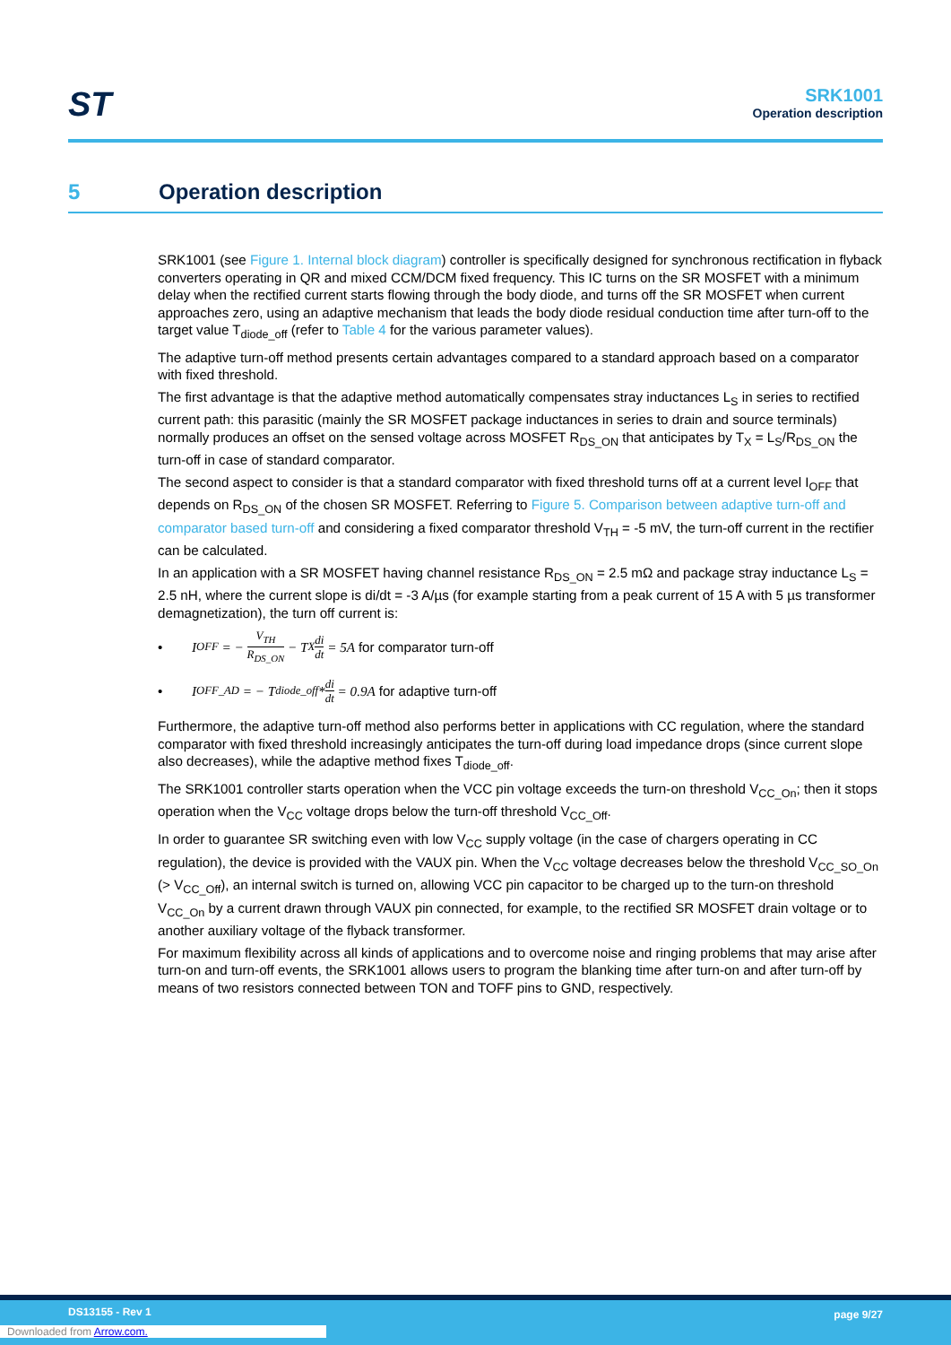ST
SRK1001
Operation description
5 Operation description
SRK1001 (see Figure 1. Internal block diagram) controller is specifically designed for synchronous rectification in flyback converters operating in QR and mixed CCM/DCM fixed frequency. This IC turns on the SR MOSFET with a minimum delay when the rectified current starts flowing through the body diode, and turns off the SR MOSFET when current approaches zero, using an adaptive mechanism that leads the body diode residual conduction time after turn-off to the target value T<sub>diode_off</sub> (refer to Table 4 for the various parameter values).
The adaptive turn-off method presents certain advantages compared to a standard approach based on a comparator with fixed threshold.
The first advantage is that the adaptive method automatically compensates stray inductances L<sub>S</sub> in series to rectified current path: this parasitic (mainly the SR MOSFET package inductances in series to drain and source terminals) normally produces an offset on the sensed voltage across MOSFET R<sub>DS_ON</sub> that anticipates by T<sub>X</sub> = L<sub>S</sub>/R<sub>DS_ON</sub> the turn-off in case of standard comparator.
The second aspect to consider is that a standard comparator with fixed threshold turns off at a current level I<sub>OFF</sub> that depends on R<sub>DS_ON</sub> of the chosen SR MOSFET. Referring to Figure 5. Comparison between adaptive turn-off and comparator based turn-off and considering a fixed comparator threshold V<sub>TH</sub> = -5 mV, the turn-off current in the rectifier can be calculated.
In an application with a SR MOSFET having channel resistance R<sub>DS_ON</sub> = 2.5 mΩ and package stray inductance L<sub>S</sub> = 2.5 nH, where the current slope is di/dt = -3 A/µs (for example starting from a peak current of 15 A with 5 µs transformer demagnetization), the turn off current is:
• I<sub>OFF</sub> = − V<sub>TH</sub> R<sub>DS_ON</sub> − T<sub>X</sub> di dt = 5A for comparator turn-off
• I<sub>OFF_AD</sub> = − T<sub>diode_off</sub>* di dt = 0.9A for adaptive turn-off
Furthermore, the adaptive turn-off method also performs better in applications with CC regulation, where the standard comparator with fixed threshold increasingly anticipates the turn-off during load impedance drops (since current slope also decreases), while the adaptive method fixes T<sub>diode_off</sub>.
The SRK1001 controller starts operation when the VCC pin voltage exceeds the turn-on threshold V<sub>CC_On</sub>; then it stops operation when the V<sub>CC</sub> voltage drops below the turn-off threshold V<sub>CC_Off</sub>.
In order to guarantee SR switching even with low V<sub>CC</sub> supply voltage (in the case of chargers operating in CC regulation), the device is provided with the VAUX pin. When the V<sub>CC</sub> voltage decreases below the threshold V<sub>CC_SO_On</sub> (> V<sub>CC_Off</sub>), an internal switch is turned on, allowing VCC pin capacitor to be charged up to the turn-on threshold V<sub>CC_On</sub> by a current drawn through VAUX pin connected, for example, to the rectified SR MOSFET drain voltage or to another auxiliary voltage of the flyback transformer.
For maximum flexibility across all kinds of applications and to overcome noise and ringing problems that may arise after turn-on and turn-off events, the SRK1001 allows users to program the blanking time after turn-on and after turn-off by means of two resistors connected between TON and TOFF pins to GND, respectively.
DS13155 - Rev 1 page 9/27
Downloaded from Arrow.com.